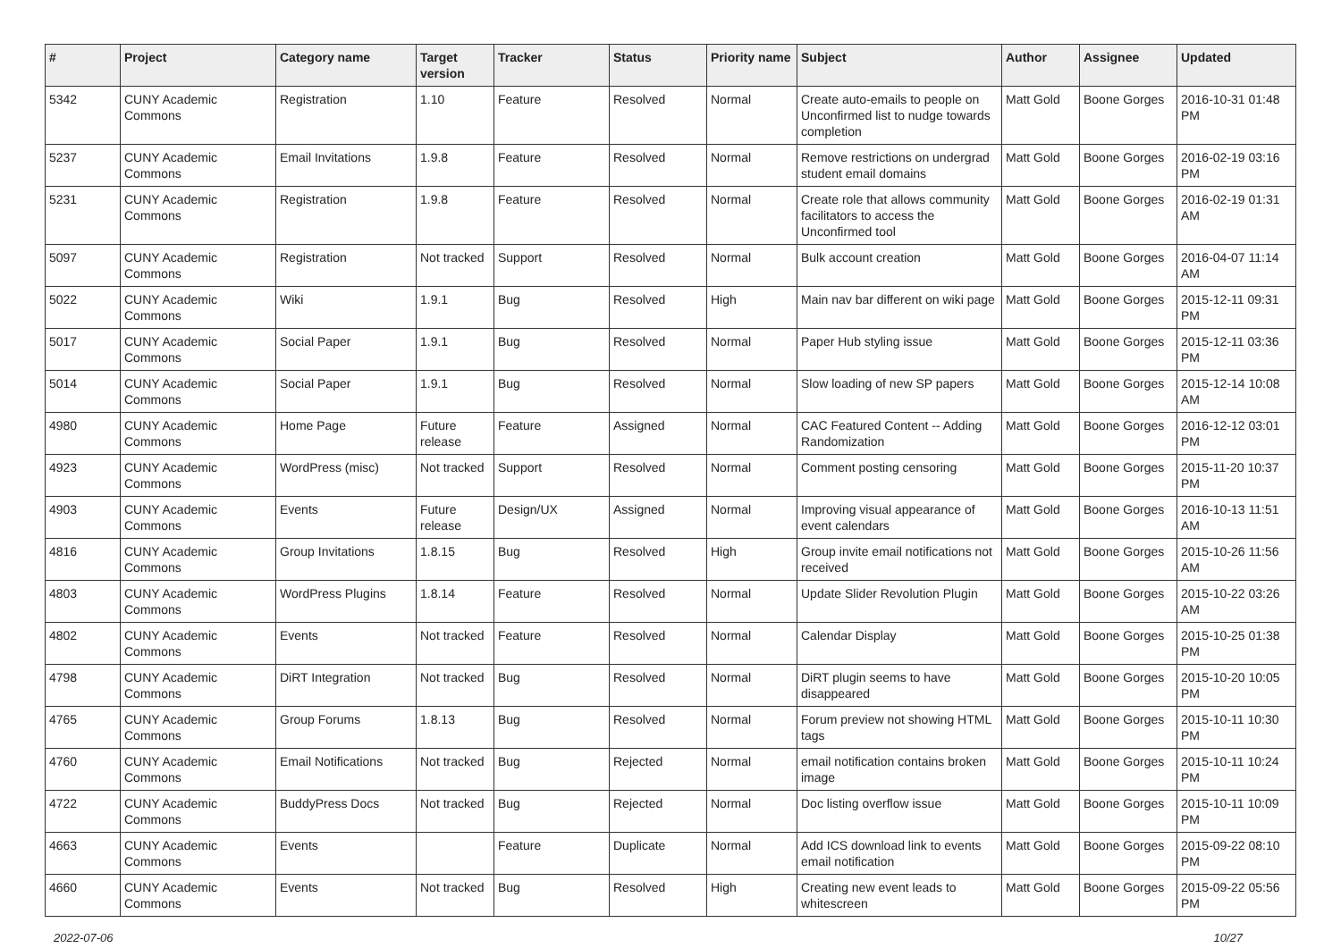| # | Project | Category name | Target version | Tracker | Status | Priority name | Subject | Author | Assignee | Updated |
| --- | --- | --- | --- | --- | --- | --- | --- | --- | --- | --- |
| 5342 | CUNY Academic Commons | Registration | 1.10 | Feature | Resolved | Normal | Create auto-emails to people on Unconfirmed list to nudge towards completion | Matt Gold | Boone Gorges | 2016-10-31 01:48 PM |
| 5237 | CUNY Academic Commons | Email Invitations | 1.9.8 | Feature | Resolved | Normal | Remove restrictions on undergrad student email domains | Matt Gold | Boone Gorges | 2016-02-19 03:16 PM |
| 5231 | CUNY Academic Commons | Registration | 1.9.8 | Feature | Resolved | Normal | Create role that allows community facilitators to access the Unconfirmed tool | Matt Gold | Boone Gorges | 2016-02-19 01:31 AM |
| 5097 | CUNY Academic Commons | Registration | Not tracked | Support | Resolved | Normal | Bulk account creation | Matt Gold | Boone Gorges | 2016-04-07 11:14 AM |
| 5022 | CUNY Academic Commons | Wiki | 1.9.1 | Bug | Resolved | High | Main nav bar different on wiki page | Matt Gold | Boone Gorges | 2015-12-11 09:31 PM |
| 5017 | CUNY Academic Commons | Social Paper | 1.9.1 | Bug | Resolved | Normal | Paper Hub styling issue | Matt Gold | Boone Gorges | 2015-12-11 03:36 PM |
| 5014 | CUNY Academic Commons | Social Paper | 1.9.1 | Bug | Resolved | Normal | Slow loading of new SP papers | Matt Gold | Boone Gorges | 2015-12-14 10:08 AM |
| 4980 | CUNY Academic Commons | Home Page | Future release | Feature | Assigned | Normal | CAC Featured Content -- Adding Randomization | Matt Gold | Boone Gorges | 2016-12-12 03:01 PM |
| 4923 | CUNY Academic Commons | WordPress (misc) | Not tracked | Support | Resolved | Normal | Comment posting censoring | Matt Gold | Boone Gorges | 2015-11-20 10:37 PM |
| 4903 | CUNY Academic Commons | Events | Future release | Design/UX | Assigned | Normal | Improving visual appearance of event calendars | Matt Gold | Boone Gorges | 2016-10-13 11:51 AM |
| 4816 | CUNY Academic Commons | Group Invitations | 1.8.15 | Bug | Resolved | High | Group invite email notifications not received | Matt Gold | Boone Gorges | 2015-10-26 11:56 AM |
| 4803 | CUNY Academic Commons | WordPress Plugins | 1.8.14 | Feature | Resolved | Normal | Update Slider Revolution Plugin | Matt Gold | Boone Gorges | 2015-10-22 03:26 AM |
| 4802 | CUNY Academic Commons | Events | Not tracked | Feature | Resolved | Normal | Calendar Display | Matt Gold | Boone Gorges | 2015-10-25 01:38 PM |
| 4798 | CUNY Academic Commons | DiRT Integration | Not tracked | Bug | Resolved | Normal | DiRT plugin seems to have disappeared | Matt Gold | Boone Gorges | 2015-10-20 10:05 PM |
| 4765 | CUNY Academic Commons | Group Forums | 1.8.13 | Bug | Resolved | Normal | Forum preview not showing HTML tags | Matt Gold | Boone Gorges | 2015-10-11 10:30 PM |
| 4760 | CUNY Academic Commons | Email Notifications | Not tracked | Bug | Rejected | Normal | email notification contains broken image | Matt Gold | Boone Gorges | 2015-10-11 10:24 PM |
| 4722 | CUNY Academic Commons | BuddyPress Docs | Not tracked | Bug | Rejected | Normal | Doc listing overflow issue | Matt Gold | Boone Gorges | 2015-10-11 10:09 PM |
| 4663 | CUNY Academic Commons | Events | | Feature | Duplicate | Normal | Add ICS download link to events email notification | Matt Gold | Boone Gorges | 2015-09-22 08:10 PM |
| 4660 | CUNY Academic Commons | Events | Not tracked | Bug | Resolved | High | Creating new event leads to whitescreen | Matt Gold | Boone Gorges | 2015-09-22 05:56 PM |
2022-07-06 10/27